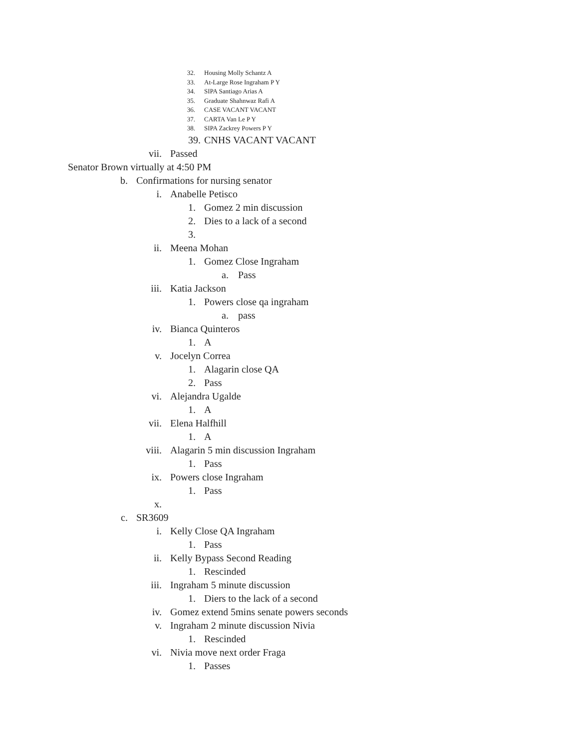32. Housing Molly Schantz A
33. At-Large Rose Ingraham P Y
34. SIPA Santiago Arias A
35. Graduate Shahnwaz Rafi A
36. CASE VACANT VACANT
37. CARTA Van Le P Y
38. SIPA Zackrey Powers P Y
39. CNHS VACANT VACANT
vii. Passed
Senator Brown virtually at 4:50 PM
b. Confirmations for nursing senator
i. Anabelle Petisco
1. Gomez 2 min discussion
2. Dies to a lack of a second
3.
ii. Meena Mohan
1. Gomez Close Ingraham
a. Pass
iii. Katia Jackson
1. Powers close qa ingraham
a. pass
iv. Bianca Quinteros
1. A
v. Jocelyn Correa
1. Alagarin close QA
2. Pass
vi. Alejandra Ugalde
1. A
vii. Elena Halfhill
1. A
viii. Alagarin 5 min discussion Ingraham
1. Pass
ix. Powers close Ingraham
1. Pass
x.
c. SR3609
i. Kelly Close QA Ingraham
1. Pass
ii. Kelly Bypass Second Reading
1. Rescinded
iii. Ingraham 5 minute discussion
1. Diers to the lack of a second
iv. Gomez extend 5mins senate powers seconds
v. Ingraham 2 minute discussion Nivia
1. Rescinded
vi. Nivia move next order Fraga
1. Passes